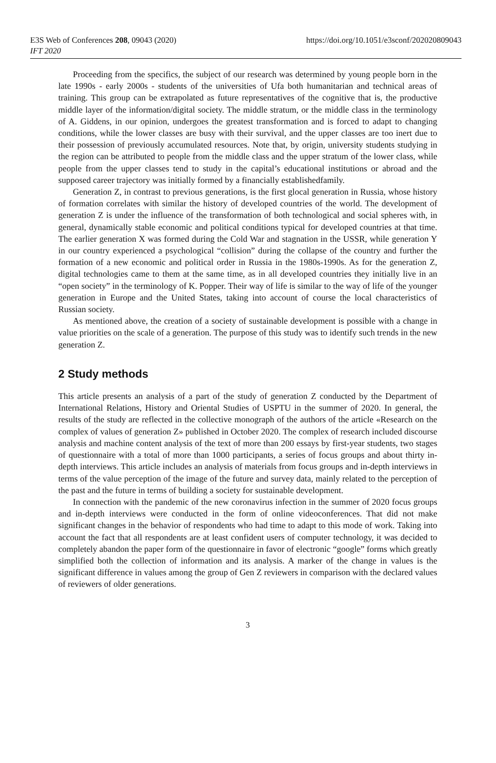E3S Web of Conferences 208, 09043 (2020)
IFT 2020
https://doi.org/10.1051/e3sconf/202020809043
Proceeding from the specifics, the subject of our research was determined by young people born in the late 1990s - early 2000s - students of the universities of Ufa both humanitarian and technical areas of training. This group can be extrapolated as future representatives of the cognitive that is, the productive middle layer of the information/digital society. The middle stratum, or the middle class in the terminology of A. Giddens, in our opinion, undergoes the greatest transformation and is forced to adapt to changing conditions, while the lower classes are busy with their survival, and the upper classes are too inert due to their possession of previously accumulated resources. Note that, by origin, university students studying in the region can be attributed to people from the middle class and the upper stratum of the lower class, while people from the upper classes tend to study in the capital’s educational institutions or abroad and the supposed career trajectory was initially formed by a financially establishedfamily.
Generation Z, in contrast to previous generations, is the first glocal generation in Russia, whose history of formation correlates with similar the history of developed countries of the world. The development of generation Z is under the influence of the transformation of both technological and social spheres with, in general, dynamically stable economic and political conditions typical for developed countries at that time. The earlier generation X was formed during the Cold War and stagnation in the USSR, while generation Y in our country experienced a psychological “collision” during the collapse of the country and further the formation of a new economic and political order in Russia in the 1980s-1990s. As for the generation Z, digital technologies came to them at the same time, as in all developed countries they initially live in an “open society” in the terminology of K. Popper. Their way of life is similar to the way of life of the younger generation in Europe and the United States, taking into account of course the local characteristics of Russian society.
As mentioned above, the creation of a society of sustainable development is possible with a change in value priorities on the scale of a generation. The purpose of this study was to identify such trends in the new generation Z.
2 Study methods
This article presents an analysis of a part of the study of generation Z conducted by the Department of International Relations, History and Oriental Studies of USPTU in the summer of 2020. In general, the results of the study are reflected in the collective monograph of the authors of the article «Research on the complex of values of generation Z» published in October 2020. The complex of research included discourse analysis and machine content analysis of the text of more than 200 essays by first-year students, two stages of questionnaire with a total of more than 1000 participants, a series of focus groups and about thirty in-depth interviews. This article includes an analysis of materials from focus groups and in-depth interviews in terms of the value perception of the image of the future and survey data, mainly related to the perception of the past and the future in terms of building a society for sustainable development.
In connection with the pandemic of the new coronavirus infection in the summer of 2020 focus groups and in-depth interviews were conducted in the form of online videoconferences. That did not make significant changes in the behavior of respondents who had time to adapt to this mode of work. Taking into account the fact that all respondents are at least confident users of computer technology, it was decided to completely abandon the paper form of the questionnaire in favor of electronic “google” forms which greatly simplified both the collection of information and its analysis. A marker of the change in values is the significant difference in values among the group of Gen Z reviewers in comparison with the declared values of reviewers of older generations.
3